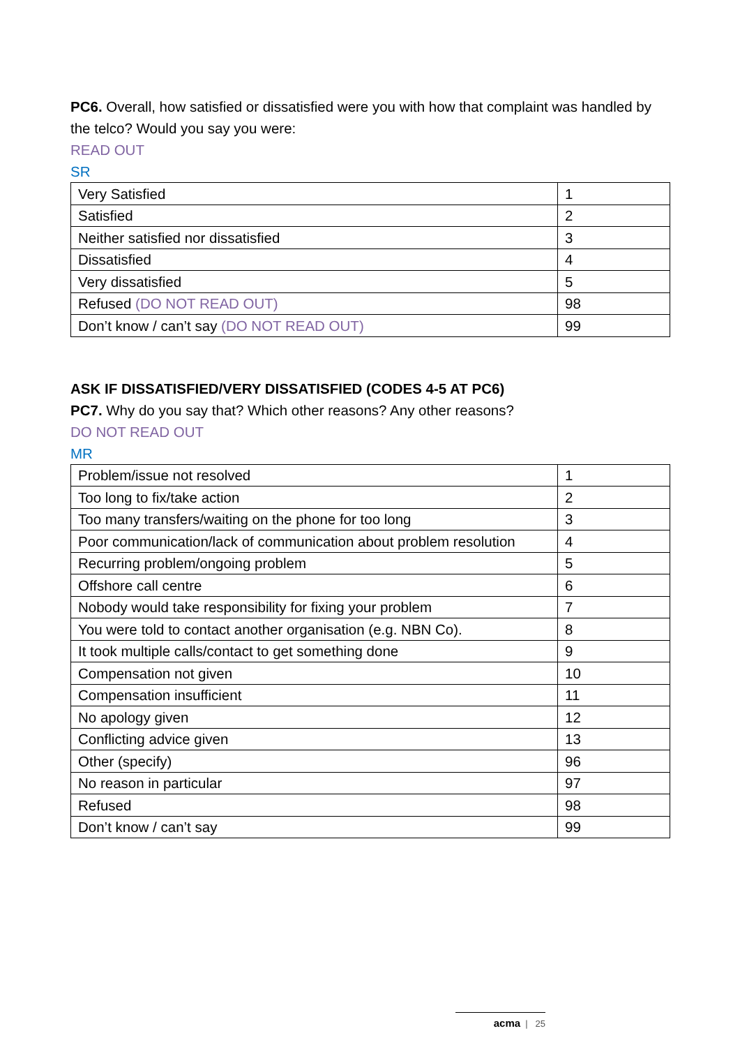PC6. Overall, how satisfied or dissatisfied were you with how that complaint was handled by the telco? Would you say you were:
READ OUT
SR
| Very Satisfied | 1 |
| Satisfied | 2 |
| Neither satisfied nor dissatisfied | 3 |
| Dissatisfied | 4 |
| Very dissatisfied | 5 |
| Refused (DO NOT READ OUT) | 98 |
| Don’t know / can’t say (DO NOT READ OUT) | 99 |
ASK IF DISSATISFIED/VERY DISSATISFIED (CODES 4-5 AT PC6)
PC7. Why do you say that? Which other reasons? Any other reasons?
DO NOT READ OUT
MR
| Problem/issue not resolved | 1 |
| Too long to fix/take action | 2 |
| Too many transfers/waiting on the phone for too long | 3 |
| Poor communication/lack of communication about problem resolution | 4 |
| Recurring problem/ongoing problem | 5 |
| Offshore call centre | 6 |
| Nobody would take responsibility for fixing your problem | 7 |
| You were told to contact another organisation (e.g. NBN Co). | 8 |
| It took multiple calls/contact to get something done | 9 |
| Compensation not given | 10 |
| Compensation insufficient | 11 |
| No apology given | 12 |
| Conflicting advice given | 13 |
| Other (specify) | 96 |
| No reason in particular | 97 |
| Refused | 98 |
| Don’t know / can’t say | 99 |
acma | 25